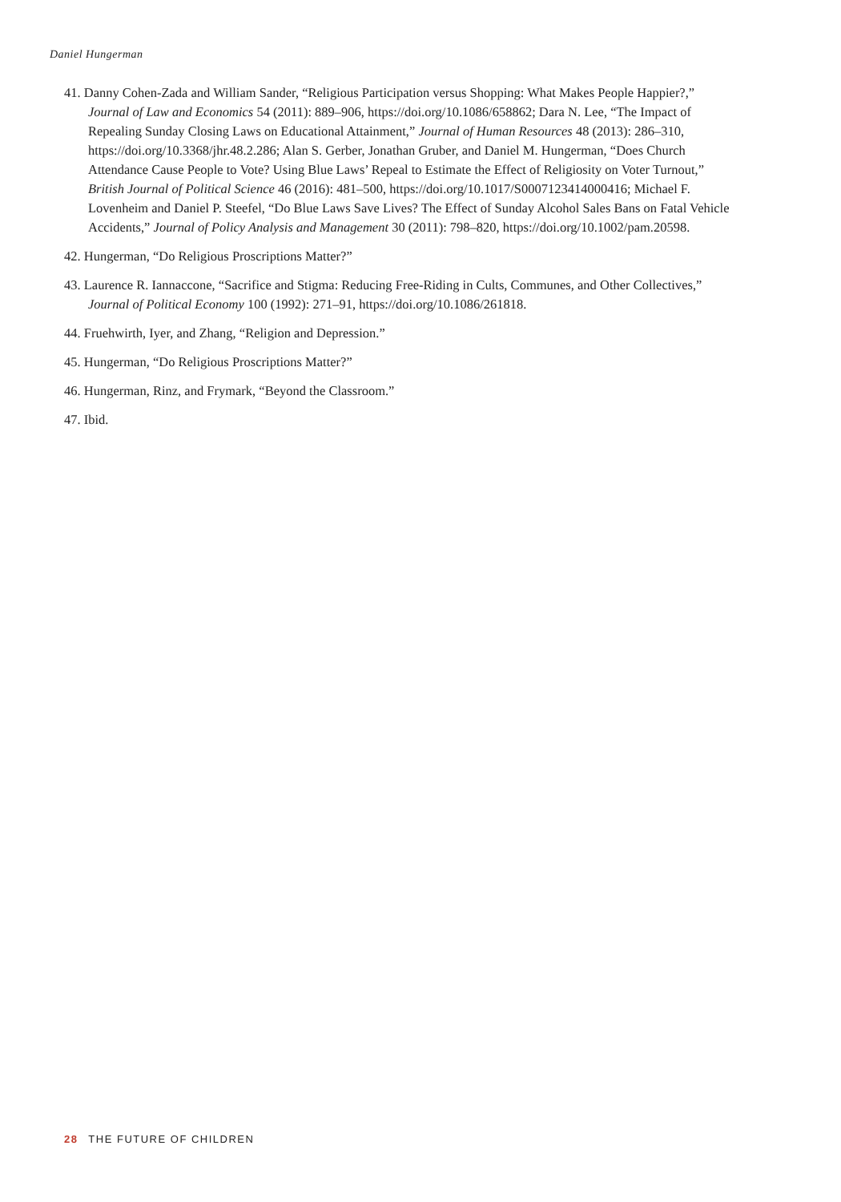Daniel Hungerman
41. Danny Cohen-Zada and William Sander, “Religious Participation versus Shopping: What Makes People Happier?,” Journal of Law and Economics 54 (2011): 889–906, https://doi.org/10.1086/658862; Dara N. Lee, “The Impact of Repealing Sunday Closing Laws on Educational Attainment,” Journal of Human Resources 48 (2013): 286–310, https://doi.org/10.3368/jhr.48.2.286; Alan S. Gerber, Jonathan Gruber, and Daniel M. Hungerman, “Does Church Attendance Cause People to Vote? Using Blue Laws’ Repeal to Estimate the Effect of Religiosity on Voter Turnout,” British Journal of Political Science 46 (2016): 481–500, https://doi.org/10.1017/S0007123414000416; Michael F. Lovenheim and Daniel P. Steefel, “Do Blue Laws Save Lives? The Effect of Sunday Alcohol Sales Bans on Fatal Vehicle Accidents,” Journal of Policy Analysis and Management 30 (2011): 798–820, https://doi.org/10.1002/pam.20598.
42. Hungerman, “Do Religious Proscriptions Matter?”
43. Laurence R. Iannaccone, “Sacrifice and Stigma: Reducing Free-Riding in Cults, Communes, and Other Collectives,” Journal of Political Economy 100 (1992): 271–91, https://doi.org/10.1086/261818.
44. Fruehwirth, Iyer, and Zhang, “Religion and Depression.”
45. Hungerman, “Do Religious Proscriptions Matter?”
46. Hungerman, Rinz, and Frymark, “Beyond the Classroom.”
47. Ibid.
28 THE FUTURE OF CHILDREN